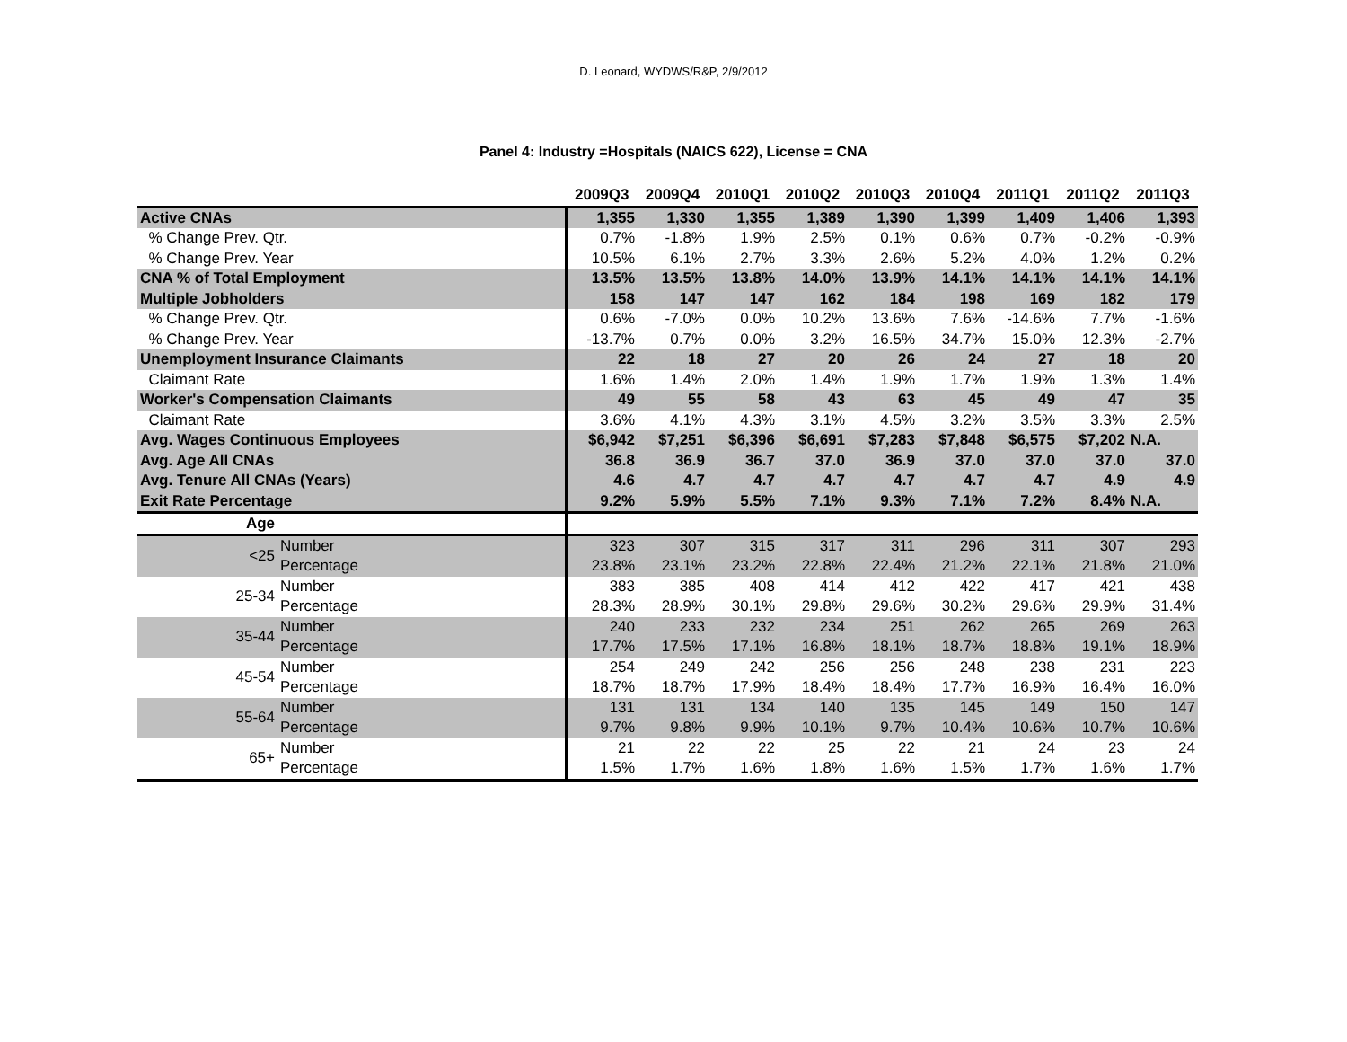D. Leonard, WYDWS/R&P, 2/9/2012
Panel 4: Industry =Hospitals (NAICS 622), License = CNA
| | | 2009Q3 | 2009Q4 | 2010Q1 | 2010Q2 | 2010Q3 | 2010Q4 | 2011Q1 | 2011Q2 | 2011Q3 |
| --- | --- | --- | --- | --- | --- | --- | --- | --- | --- | --- |
| Active CNAs | | 1,355 | 1,330 | 1,355 | 1,389 | 1,390 | 1,399 | 1,409 | 1,406 | 1,393 |
| % Change Prev. Qtr. | | 0.7% | -1.8% | 1.9% | 2.5% | 0.1% | 0.6% | 0.7% | -0.2% | -0.9% |
| % Change Prev. Year | | 10.5% | 6.1% | 2.7% | 3.3% | 2.6% | 5.2% | 4.0% | 1.2% | 0.2% |
| CNA % of Total Employment | | 13.5% | 13.5% | 13.8% | 14.0% | 13.9% | 14.1% | 14.1% | 14.1% | 14.1% |
| Multiple Jobholders | | 158 | 147 | 147 | 162 | 184 | 198 | 169 | 182 | 179 |
| % Change Prev. Qtr. | | 0.6% | -7.0% | 0.0% | 10.2% | 13.6% | 7.6% | -14.6% | 7.7% | -1.6% |
| % Change Prev. Year | | -13.7% | 0.7% | 0.0% | 3.2% | 16.5% | 34.7% | 15.0% | 12.3% | -2.7% |
| Unemployment Insurance Claimants | | 22 | 18 | 27 | 20 | 26 | 24 | 27 | 18 | 20 |
| Claimant Rate | | 1.6% | 1.4% | 2.0% | 1.4% | 1.9% | 1.7% | 1.9% | 1.3% | 1.4% |
| Worker's Compensation Claimants | | 49 | 55 | 58 | 43 | 63 | 45 | 49 | 47 | 35 |
| Claimant Rate | | 3.6% | 4.1% | 4.3% | 3.1% | 4.5% | 3.2% | 3.5% | 3.3% | 2.5% |
| Avg. Wages Continuous Employees | | $6,942 | $7,251 | $6,396 | $6,691 | $7,283 | $7,848 | $6,575 | $7,202 | N.A. |
| Avg. Age All CNAs | | 36.8 | 36.9 | 36.7 | 37.0 | 36.9 | 37.0 | 37.0 | 37.0 | 37.0 |
| Avg. Tenure All CNAs (Years) | | 4.6 | 4.7 | 4.7 | 4.7 | 4.7 | 4.7 | 4.7 | 4.9 | 4.9 |
| Exit Rate Percentage | | 9.2% | 5.9% | 5.5% | 7.1% | 9.3% | 7.1% | 7.2% | 8.4% | N.A. |
| Age | | | | | | | | | | |
| <25 | Number | 323 | 307 | 315 | 317 | 311 | 296 | 311 | 307 | 293 |
| | Percentage | 23.8% | 23.1% | 23.2% | 22.8% | 22.4% | 21.2% | 22.1% | 21.8% | 21.0% |
| 25-34 | Number | 383 | 385 | 408 | 414 | 412 | 422 | 417 | 421 | 438 |
| | Percentage | 28.3% | 28.9% | 30.1% | 29.8% | 29.6% | 30.2% | 29.6% | 29.9% | 31.4% |
| 35-44 | Number | 240 | 233 | 232 | 234 | 251 | 262 | 265 | 269 | 263 |
| | Percentage | 17.7% | 17.5% | 17.1% | 16.8% | 18.1% | 18.7% | 18.8% | 19.1% | 18.9% |
| 45-54 | Number | 254 | 249 | 242 | 256 | 256 | 248 | 238 | 231 | 223 |
| | Percentage | 18.7% | 18.7% | 17.9% | 18.4% | 18.4% | 17.7% | 16.9% | 16.4% | 16.0% |
| 55-64 | Number | 131 | 131 | 134 | 140 | 135 | 145 | 149 | 150 | 147 |
| | Percentage | 9.7% | 9.8% | 9.9% | 10.1% | 9.7% | 10.4% | 10.6% | 10.7% | 10.6% |
| 65+ | Number | 21 | 22 | 22 | 25 | 22 | 21 | 24 | 23 | 24 |
| | Percentage | 1.5% | 1.7% | 1.6% | 1.8% | 1.6% | 1.5% | 1.7% | 1.6% | 1.7% |